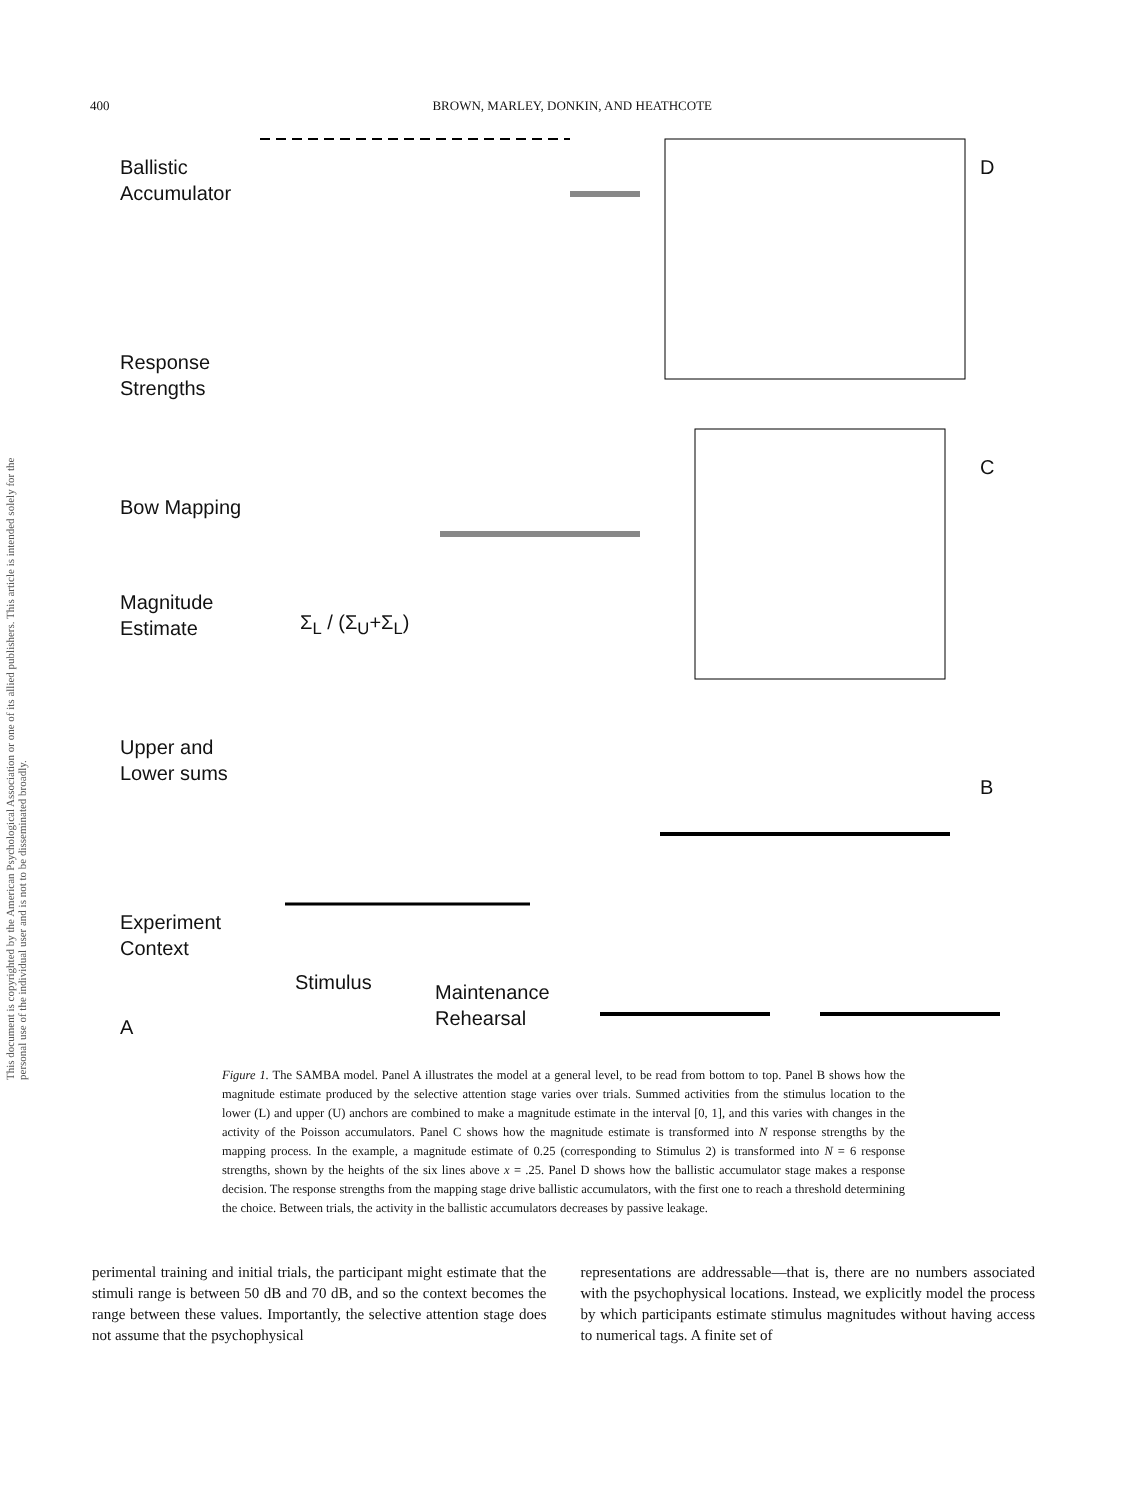400 BROWN, MARLEY, DONKIN, AND HEATHCOTE
This document is copyrighted by the American Psychological Association or one of its allied publishers. This article is intended solely for the personal use of the individual user and is not to be disseminated broadly.
Ballistic
Accumulator
Response
Strengths
Bow Mapping
Magnitude
Estimate
Σ<sub>L</sub> / (Σ<sub>U</sub>+Σ<sub>L</sub>)
Upper and
Lower sums
Experiment
Context
Stimulus
Maintenance
Rehearsal
A
D
C
B
Figure 1. The SAMBA model. Panel A illustrates the model at a general level, to be read from bottom to top. Panel B shows how the magnitude estimate produced by the selective attention stage varies over trials. Summed activities from the stimulus location to the lower (L) and upper (U) anchors are combined to make a magnitude estimate in the interval [0, 1], and this varies with changes in the activity of the Poisson accumulators. Panel C shows how the magnitude estimate is transformed into N response strengths by the mapping process. In the example, a magnitude estimate of 0.25 (corresponding to Stimulus 2) is transformed into N = 6 response strengths, shown by the heights of the six lines above x = .25. Panel D shows how the ballistic accumulator stage makes a response decision. The response strengths from the mapping stage drive ballistic accumulators, with the first one to reach a threshold determining the choice. Between trials, the activity in the ballistic accumulators decreases by passive leakage.
perimental training and initial trials, the participant might estimate that the stimuli range is between 50 dB and 70 dB, and so the context becomes the range between these values. Importantly, the selective attention stage does not assume that the psychophysical
representations are addressable—that is, there are no numbers associated with the psychophysical locations. Instead, we explicitly model the process by which participants estimate stimulus magnitudes without having access to numerical tags. A finite set of